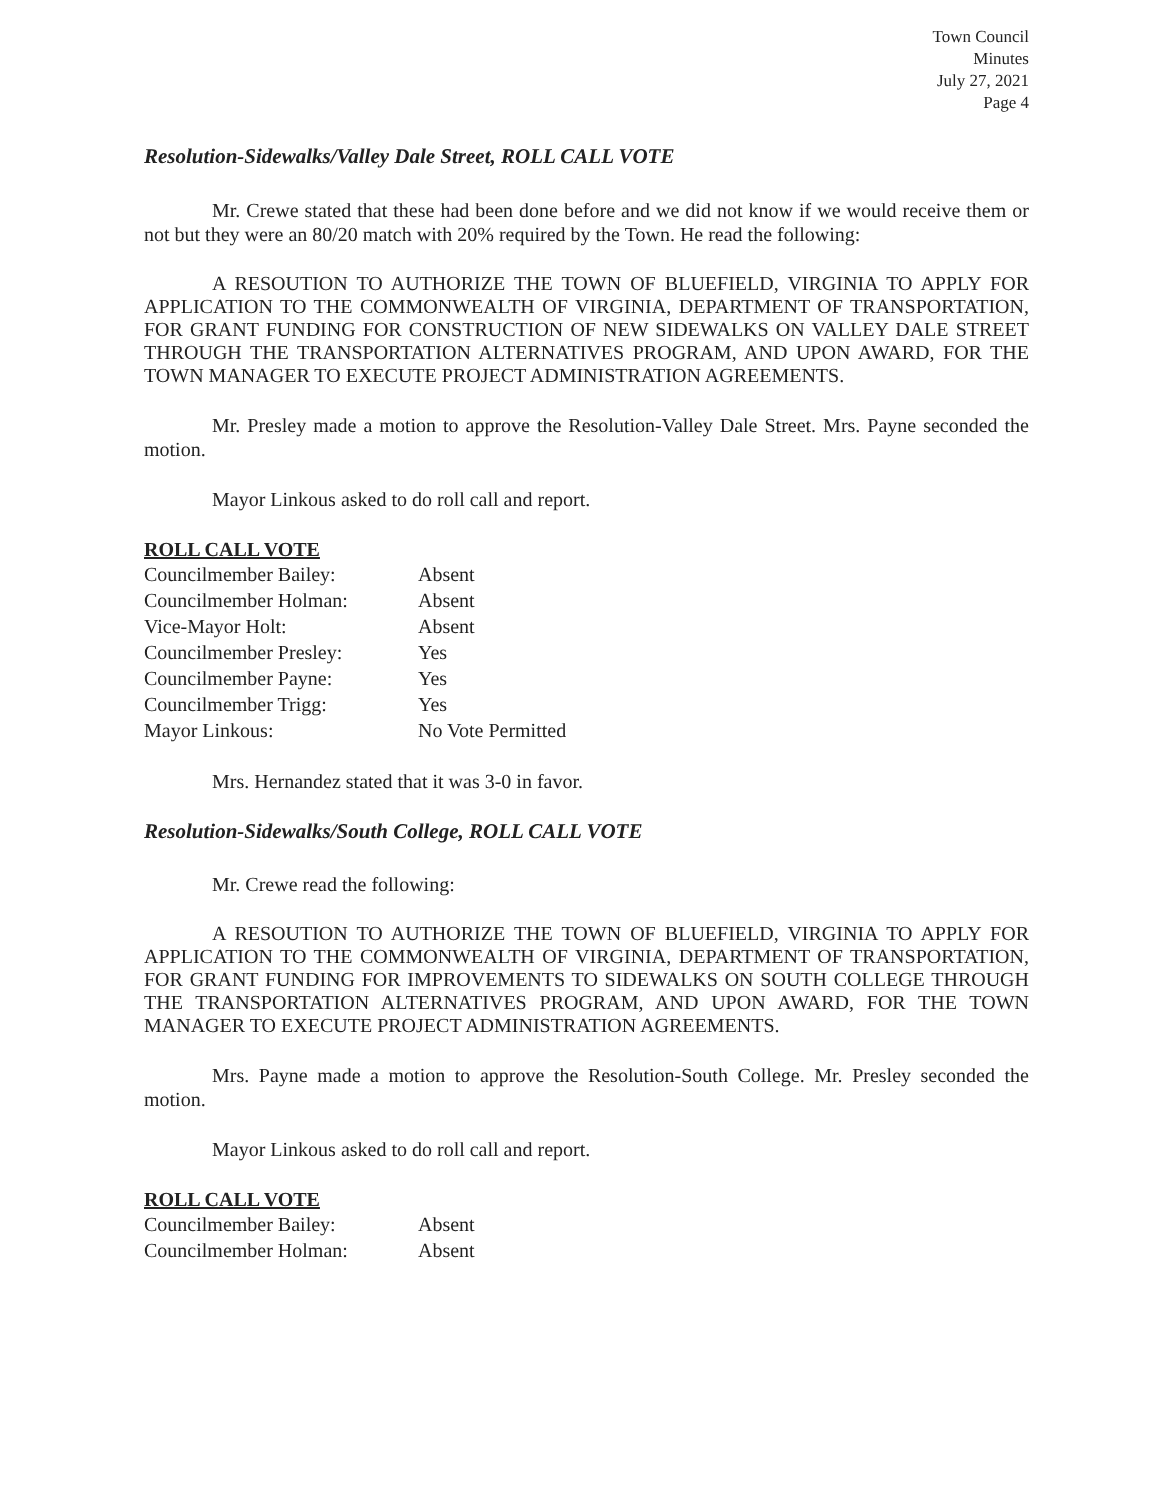Town Council
Minutes
July 27, 2021
Page 4
Resolution-Sidewalks/Valley Dale Street, ROLL CALL VOTE
Mr. Crewe stated that these had been done before and we did not know if we would receive them or not but they were an 80/20 match with 20% required by the Town. He read the following:
A RESOUTION TO AUTHORIZE THE TOWN OF BLUEFIELD, VIRGINIA TO APPLY FOR APPLICATION TO THE COMMONWEALTH OF VIRGINIA, DEPARTMENT OF TRANSPORTATION, FOR GRANT FUNDING FOR CONSTRUCTION OF NEW SIDEWALKS ON VALLEY DALE STREET THROUGH THE TRANSPORTATION ALTERNATIVES PROGRAM, AND UPON AWARD, FOR THE TOWN MANAGER TO EXECUTE PROJECT ADMINISTRATION AGREEMENTS.
Mr. Presley made a motion to approve the Resolution-Valley Dale Street. Mrs. Payne seconded the motion.
Mayor Linkous asked to do roll call and report.
ROLL CALL VOTE
| Councilmember Bailey: | Absent |
| Councilmember Holman: | Absent |
| Vice-Mayor Holt: | Absent |
| Councilmember Presley: | Yes |
| Councilmember Payne: | Yes |
| Councilmember Trigg: | Yes |
| Mayor Linkous: | No Vote Permitted |
Mrs. Hernandez stated that it was 3-0 in favor.
Resolution-Sidewalks/South College, ROLL CALL VOTE
Mr. Crewe read the following:
A RESOUTION TO AUTHORIZE THE TOWN OF BLUEFIELD, VIRGINIA TO APPLY FOR APPLICATION TO THE COMMONWEALTH OF VIRGINIA, DEPARTMENT OF TRANSPORTATION, FOR GRANT FUNDING FOR IMPROVEMENTS TO SIDEWALKS ON SOUTH COLLEGE THROUGH THE TRANSPORTATION ALTERNATIVES PROGRAM, AND UPON AWARD, FOR THE TOWN MANAGER TO EXECUTE PROJECT ADMINISTRATION AGREEMENTS.
Mrs. Payne made a motion to approve the Resolution-South College. Mr. Presley seconded the motion.
Mayor Linkous asked to do roll call and report.
ROLL CALL VOTE
| Councilmember Bailey: | Absent |
| Councilmember Holman: | Absent |